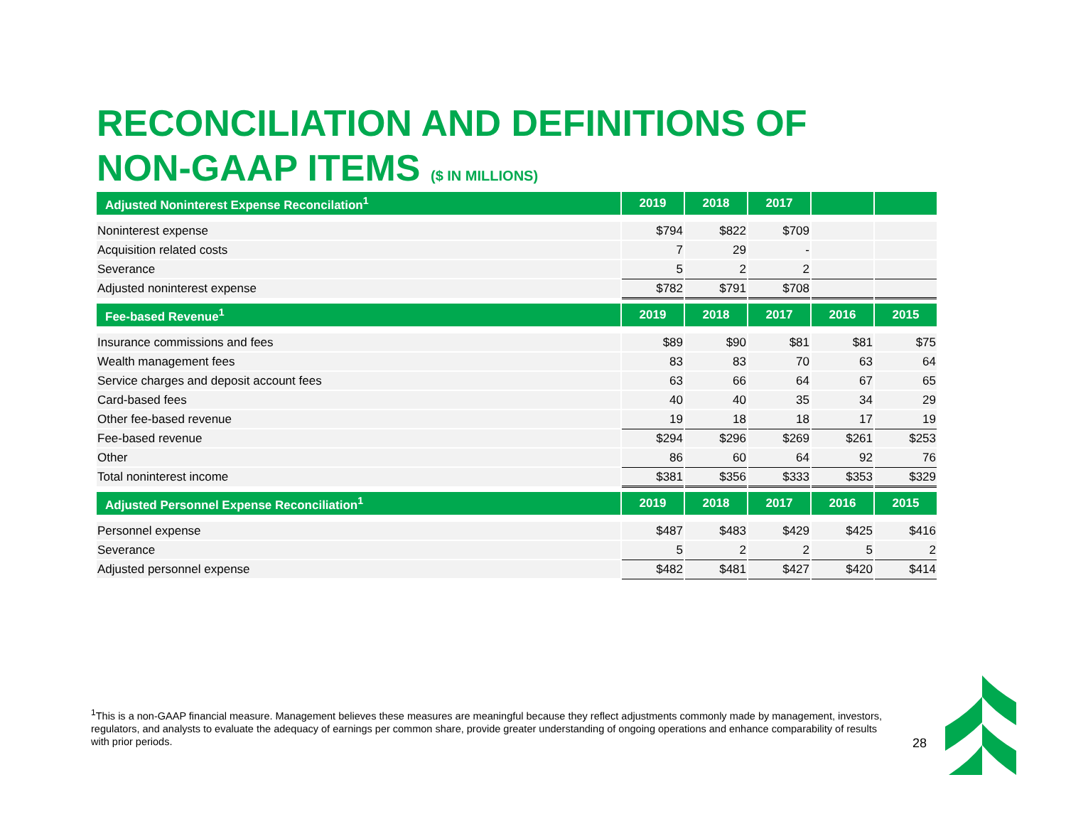RECONCILIATION AND DEFINITIONS OF
NON-GAAP ITEMS ($ IN MILLIONS)
| Adjusted Noninterest Expense Reconcilation<sup>1</sup> | 2019 | 2018 | 2017 | | |
| --- | --- | --- | --- | --- | --- |
| Noninterest expense | $794 | $822 | $709 | | |
| Acquisition related costs | 7 | 29 | - | | |
| Severance | 5 | 2 | 2 | | |
| Adjusted noninterest expense | $782 | $791 | $708 | | |
| Fee-based Revenue<sup>1</sup> | 2019 | 2018 | 2017 | 2016 | 2015 |
| --- | --- | --- | --- | --- | --- |
| Insurance commissions and fees | $89 | $90 | $81 | $81 | $75 |
| Wealth management fees | 83 | 83 | 70 | 63 | 64 |
| Service charges and deposit account fees | 63 | 66 | 64 | 67 | 65 |
| Card-based fees | 40 | 40 | 35 | 34 | 29 |
| Other fee-based revenue | 19 | 18 | 18 | 17 | 19 |
| Fee-based revenue | $294 | $296 | $269 | $261 | $253 |
| Other | 86 | 60 | 64 | 92 | 76 |
| Total noninterest income | $381 | $356 | $333 | $353 | $329 |
| Adjusted Personnel Expense Reconciliation<sup>1</sup> | 2019 | 2018 | 2017 | 2016 | 2015 |
| --- | --- | --- | --- | --- | --- |
| Personnel expense | $487 | $483 | $429 | $425 | $416 |
| Severance | 5 | 2 | 2 | 5 | 2 |
| Adjusted personnel expense | $482 | $481 | $427 | $420 | $414 |
<sup>1</sup> This is a non-GAAP financial measure. Management believes these measures are meaningful because they reflect adjustments commonly made by management, investors, regulators, and analysts to evaluate the adequacy of earnings per common share, provide greater understanding of ongoing operations and enhance comparability of results with prior periods.
28